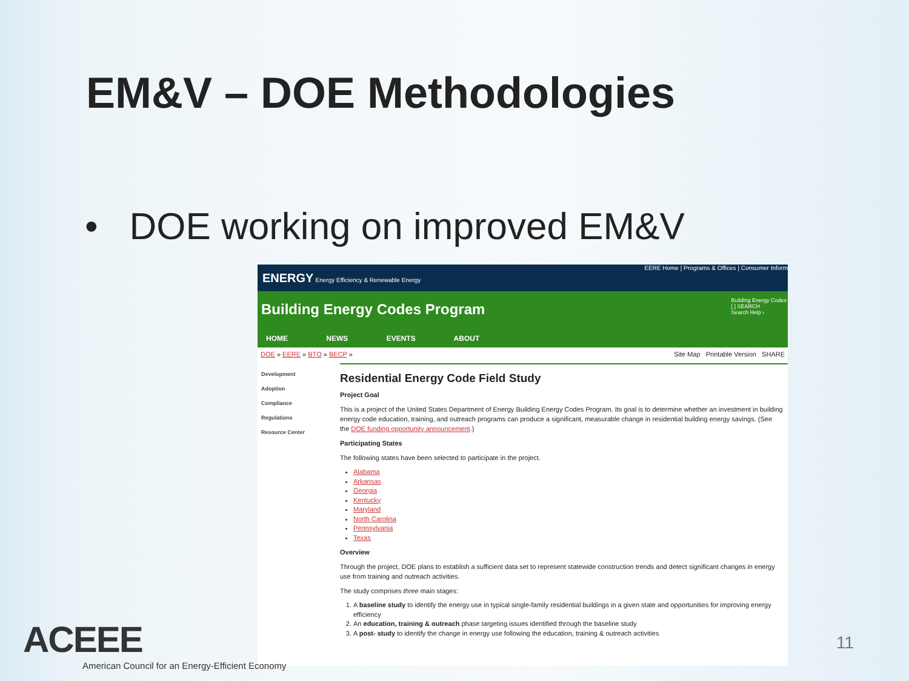EM&V – DOE Methodologies
• DOE working on improved EM&V
ENERGY Energy Efficiency & Renewable Energy
EERE Home | Programs & Offices | Consumer Inform
Building Energy Codes Program
Building Energy Codes
[ ] SEARCH
Search Help ›
HOME NEWS EVENTS ABOUT
DOE » EERE » BTO » BECP » Site Map Printable Version SHARE
Development
Adoption
Compliance
Regulations
Resource Center
Residential Energy Code Field Study
Project Goal
This is a project of the United States Department of Energy Building Energy Codes Program. Its goal is to determine whether an investment in building energy code education, training, and outreach programs can produce a significant, measurable change in residential building energy savings. (See the DOE funding opportunity announcement.)
Participating States
The following states have been selected to participate in the project.
Alabama
Arkansas
Georgia
Kentucky
Maryland
North Carolina
Pennsylvania
Texas
Overview
Through the project, DOE plans to establish a sufficient data set to represent statewide construction trends and detect significant changes in energy use from training and outreach activities.
The study comprises three main stages:
1. A baseline study to identify the energy use in typical single-family residential buildings in a given state and opportunities for improving energy efficiency
2. An education, training & outreach phase targeting issues identified through the baseline study
3. A post- study to identify the change in energy use following the education, training & outreach activities
ACEEE
American Council for an Energy-Efficient Economy
11